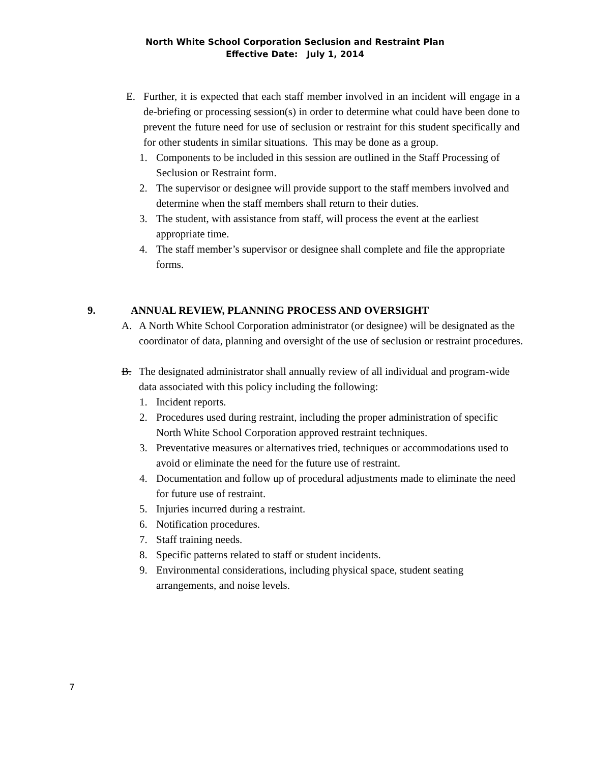North White School Corporation Seclusion and Restraint Plan
Effective Date: July 1, 2014
E. Further, it is expected that each staff member involved in an incident will engage in a de-briefing or processing session(s) in order to determine what could have been done to prevent the future need for use of seclusion or restraint for this student specifically and for other students in similar situations. This may be done as a group.
1. Components to be included in this session are outlined in the Staff Processing of Seclusion or Restraint form.
2. The supervisor or designee will provide support to the staff members involved and determine when the staff members shall return to their duties.
3. The student, with assistance from staff, will process the event at the earliest appropriate time.
4. The staff member’s supervisor or designee shall complete and file the appropriate forms.
9. ANNUAL REVIEW, PLANNING PROCESS AND OVERSIGHT
A. A North White School Corporation administrator (or designee) will be designated as the coordinator of data, planning and oversight of the use of seclusion or restraint procedures.
B. The designated administrator shall annually review of all individual and program-wide data associated with this policy including the following:
1. Incident reports.
2. Procedures used during restraint, including the proper administration of specific North White School Corporation approved restraint techniques.
3. Preventative measures or alternatives tried, techniques or accommodations used to avoid or eliminate the need for the future use of restraint.
4. Documentation and follow up of procedural adjustments made to eliminate the need for future use of restraint.
5. Injuries incurred during a restraint.
6. Notification procedures.
7. Staff training needs.
8. Specific patterns related to staff or student incidents.
9. Environmental considerations, including physical space, student seating arrangements, and noise levels.
7